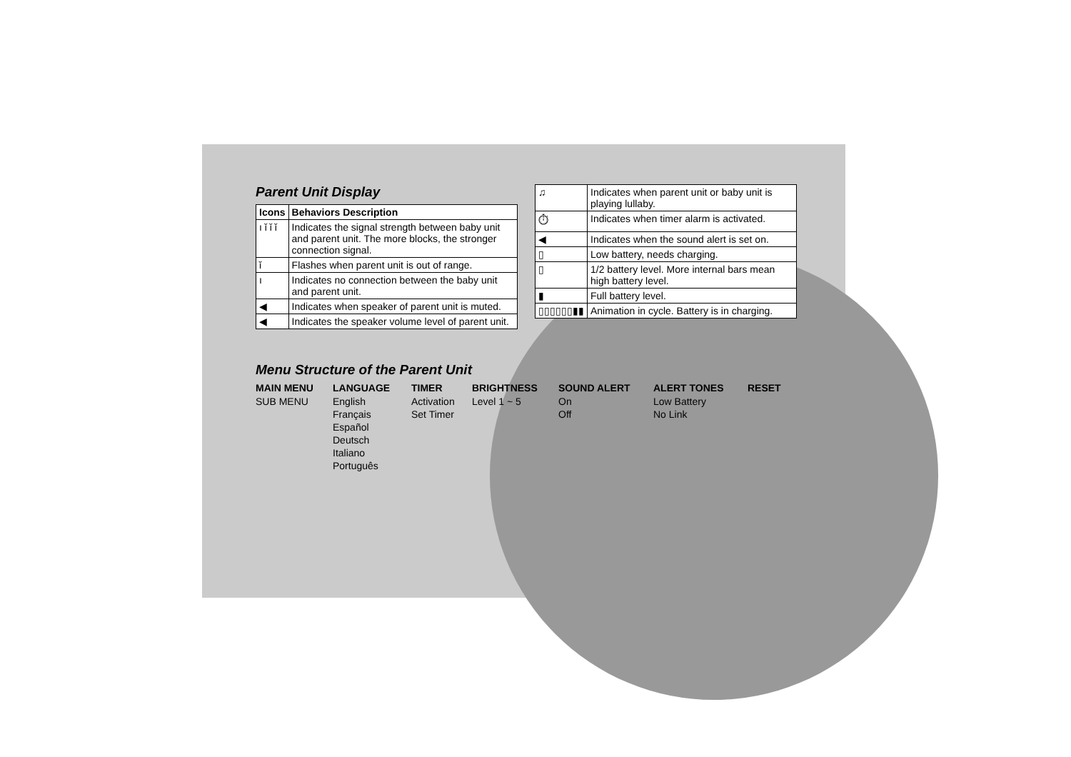Parent Unit Display
| Icons | | Behaviors Description |
| --- | --- | --- |
| ı ǐ ǐ ǐ | | Indicates the signal strength between baby unit and parent unit. The more blocks, the stronger connection signal. |
| ǐ | Flashes when parent unit is out of range. | |
| ı | Indicates no connection between the baby unit and parent unit. | |
| ◀ | Indicates when speaker of parent unit is muted. | |
| ◀ | Indicates the speaker volume level of parent unit. | |
| ♫ | Indicates when parent unit or baby unit is playing lullaby. | |
| ⏱ | Indicates when timer alarm is activated. | |
| ◀ | Indicates when the sound alert is set on. | |
| ▯ | Low battery, needs charging. | |
| ▯ | 1/2 battery level. More internal bars mean high battery level. | |
| ▮ | Full battery level. | |
| ▯▯▯▯▯▯▮▮ | | Animation in cycle. Battery is in charging. |
Menu Structure of the Parent Unit
MAIN MENU
SUB MENU
LANGUAGE
English
Français
Español
Deutsch
Italiano
Português
TIMER
Activation
Set Timer
BRIGHTNESS
Level 1 ~ 5
SOUND ALERT
On
Off
ALERT TONES
Low Battery
No Link
RESET